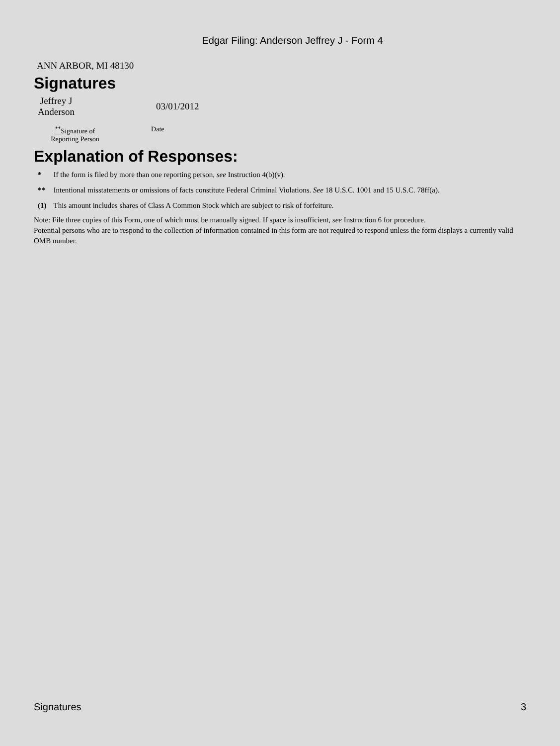Edgar Filing: Anderson Jeffrey J - Form 4
ANN ARBOR, MI 48130
Signatures
| Jeffrey J Anderson | 03/01/2012 |
| <sup>**</sup> Signature of Reporting Person | Date |
Explanation of Responses:
| * | If the form is filed by more than one reporting person, see Instruction 4(b)(v). |
| ** | Intentional misstatements or omissions of facts constitute Federal Criminal Violations. See 18 U.S.C. 1001 and 15 U.S.C. 78ff(a). |
| (1) | This amount includes shares of Class A Common Stock which are subject to risk of forfeiture. |
Note: File three copies of this Form, one of which must be manually signed. If space is insufficient, see Instruction 6 for procedure.
Potential persons who are to respond to the collection of information contained in this form are not required to respond unless the form displays a currently valid OMB number.
Signatures 3